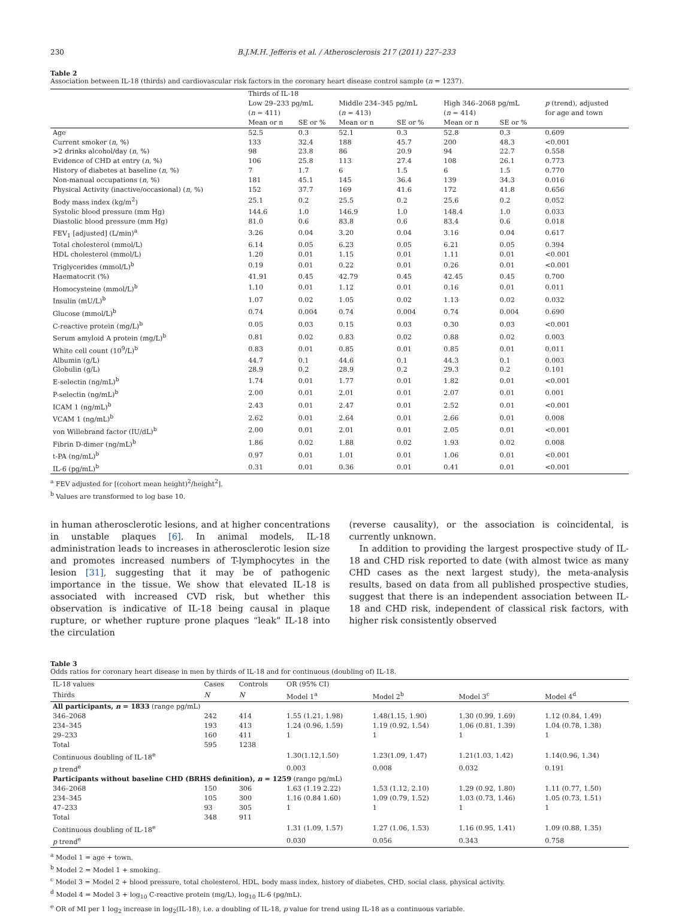230 B.J.M.H. Jefferis et al. / Atherosclerosis 217 (2011) 227–233
Table 2
Association between IL-18 (thirds) and cardiovascular risk factors in the coronary heart disease control sample (n = 1237).
| | Thirds of IL-18 | | | | | | |
| --- | --- | --- | --- | --- | --- | --- | --- |
| | Low 29–233 pg/mL ( n = 411) | | Middle 234–345 pg/mL ( n = 413) | | High 346–2068 pg/mL ( n = 414) | | p (trend), adjusted for age and town |
| | Mean or n | SE or % | Mean or n | SE or % | Mean or n | SE or % | |
| Age | 52.5 | 0.3 | 52.1 | 0.3 | 52.8 | 0.3 | 0.609 |
| Current smoker ( n , %) | 133 | 32.4 | 188 | 45.7 | 200 | 48.3 | <0.001 |
| >2 drinks alcohol/day ( n , %) | 98 | 23.8 | 86 | 20.9 | 94 | 22.7 | 0.558 |
| Evidence of CHD at entry ( n , %) | 106 | 25.8 | 113 | 27.4 | 108 | 26.1 | 0.773 |
| History of diabetes at baseline ( n , %) | 7 | 1.7 | 6 | 1.5 | 6 | 1.5 | 0.770 |
| Non-manual occupations ( n , %) | 181 | 45.1 | 145 | 36.4 | 139 | 34.3 | 0.016 |
| Physical Activity (inactive/occasional) ( n , %) | 152 | 37.7 | 169 | 41.6 | 172 | 41.8 | 0.656 |
| Body mass index (kg/m<sup>2</sup>) | 25.1 | 0.2 | 25.5 | 0.2 | 25.6 | 0.2 | 0.052 |
| Systolic blood pressure (mm Hg) | 144.6 | 1.0 | 146.9 | 1.0 | 148.4 | 1.0 | 0.033 |
| Diastolic blood pressure (mm Hg) | 81.0 | 0.6 | 83.8 | 0.6 | 83.4 | 0.6 | 0.018 |
| FEV<sub>1</sub> [adjusted] (L/min)<sup>a</sup> | 3.26 | 0.04 | 3.20 | 0.04 | 3.16 | 0.04 | 0.617 |
| Total cholesterol (mmol/L) | 6.14 | 0.05 | 6.23 | 0.05 | 6.21 | 0.05 | 0.394 |
| HDL cholesterol (mmol/L) | 1.20 | 0.01 | 1.15 | 0.01 | 1.11 | 0.01 | <0.001 |
| Triglycerides (mmol/L)<sup>b</sup> | 0.19 | 0.01 | 0.22 | 0.01 | 0.26 | 0.01 | <0.001 |
| Haematocrit (%) | 41.91 | 0.45 | 42.79 | 0.45 | 42.45 | 0.45 | 0.700 |
| Homocysteine (mmol/L)<sup>b</sup> | 1.10 | 0.01 | 1.12 | 0.01 | 0.16 | 0.01 | 0.011 |
| Insulin (mU/L)<sup>b</sup> | 1.07 | 0.02 | 1.05 | 0.02 | 1.13 | 0.02 | 0.032 |
| Glucose (mmol/L)<sup>b</sup> | 0.74 | 0.004 | 0.74 | 0.004 | 0.74 | 0.004 | 0.690 |
| C-reactive protein (mg/L)<sup>b</sup> | 0.05 | 0.03 | 0.15 | 0.03 | 0.30 | 0.03 | <0.001 |
| Serum amyloid A protein (mg/L)<sup>b</sup> | 0.81 | 0.02 | 0.83 | 0.02 | 0.88 | 0.02 | 0.003 |
| White cell count (10<sup>9</sup>/L)<sup>b</sup> | 0.83 | 0.01 | 0.85 | 0.01 | 0.85 | 0.01 | 0.011 |
| Albumin (g/L) | 44.7 | 0.1 | 44.6 | 0.1 | 44.3 | 0.1 | 0.003 |
| Globulin (g/L) | 28.9 | 0.2 | 28.9 | 0.2 | 29.3 | 0.2 | 0.101 |
| E-selectin (ng/mL)<sup>b</sup> | 1.74 | 0.01 | 1.77 | 0.01 | 1.82 | 0.01 | <0.001 |
| P-selectin (ng/mL)<sup>b</sup> | 2.00 | 0.01 | 2.01 | 0.01 | 2.07 | 0.01 | 0.001 |
| ICAM 1 (ng/mL)<sup>b</sup> | 2.43 | 0.01 | 2.47 | 0.01 | 2.52 | 0.01 | <0.001 |
| VCAM 1 (ng/mL)<sup>b</sup> | 2.62 | 0.01 | 2.64 | 0.01 | 2.66 | 0.01 | 0.008 |
| von Willebrand factor (IU/dL)<sup>b</sup> | 2.00 | 0.01 | 2.01 | 0.01 | 2.05 | 0.01 | <0.001 |
| Fibrin D-dimer (ng/mL)<sup>b</sup> | 1.86 | 0.02 | 1.88 | 0.02 | 1.93 | 0.02 | 0.008 |
| t-PA (ng/mL)<sup>b</sup> | 0.97 | 0.01 | 1.01 | 0.01 | 1.06 | 0.01 | <0.001 |
| IL-6 (pg/mL)<sup>b</sup> | 0.31 | 0.01 | 0.36 | 0.01 | 0.41 | 0.01 | <0.001 |
<sup>a</sup> FEV adjusted for [(cohort mean height)<sup>2</sup>/height<sup>2</sup>].
<sup>b</sup> Values are transformed to log base 10.
in human atherosclerotic lesions, and at higher concentrations in unstable plaques [6]. In animal models, IL-18 administration leads to increases in atherosclerotic lesion size and promotes increased numbers of T-lymphocytes in the lesion [31], suggesting that it may be of pathogenic importance in the tissue. We show that elevated IL-18 is associated with increased CVD risk, but whether this observation is indicative of IL-18 being causal in plaque rupture, or whether rupture prone plaques “leak” IL-18 into the circulation
(reverse causality), or the association is coincidental, is currently unknown.
In addition to providing the largest prospective study of IL-18 and CHD risk reported to date (with almost twice as many CHD cases as the next largest study), the meta-analysis results, based on data from all published prospective studies, suggest that there is an independent association between IL-18 and CHD risk, independent of classical risk factors, with higher risk consistently observed
Table 3
Odds ratios for coronary heart disease in men by thirds of IL-18 and for continuous (doubling of) IL-18.
| IL-18 values | Cases | Controls | OR (95% CI) | | | |
| --- | --- | --- | --- | --- | --- | --- |
| Thirds | N | N | Model 1<sup>a</sup> | Model 2<sup>b</sup> | Model 3<sup>c</sup> | Model 4<sup>d</sup> |
| All participants, n = 1833 (range pg/mL) | | | | | | |
| 346–2068 | 242 | 414 | 1.55 (1.21, 1.98) | 1.48(1.15, 1.90) | 1.30 (0.99, 1.69) | 1.12 (0.84, 1.49) |
| 234–345 | 193 | 413 | 1.24 (0.96, 1.59) | 1.19 (0.92, 1.54) | 1.06 (0.81, 1.39) | 1.04 (0.78, 1.38) |
| 29–233 | 160 | 411 | 1 | 1 | 1 | 1 |
| Total | 595 | 1238 | | | | |
| Continuous doubling of IL-18<sup>e</sup> | | | 1.30(1.12,1.50) | 1.23(1.09, 1.47) | 1.21(1.03, 1.42) | 1.14(0.96, 1.34) |
| p trend<sup>e</sup> | | | 0.003 | 0.008 | 0.032 | 0.191 |
| Participants without baseline CHD (BRHS definition), n = 1259 (range pg/mL) | | | | | | |
| 346–2068 | 150 | 306 | 1.63 (1.19 2.22) | 1.53 (1.12, 2.10) | 1.29 (0.92, 1.80) | 1.11 (0.77, 1.50) |
| 234–345 | 105 | 300 | 1.16 (0.84 1.60) | 1.09 (0.79, 1.52) | 1.03 (0.73, 1.46) | 1.05 (0.73, 1.51) |
| 47–233 | 93 | 305 | 1 | 1 | 1 | 1 |
| Total | 348 | 911 | | | | |
| Continuous doubling of IL-18<sup>e</sup> | | | 1.31 (1.09, 1.57) | 1.27 (1.06, 1.53) | 1.16 (0.95, 1.41) | 1.09 (0.88, 1.35) |
| p trend<sup>e</sup> | | | 0.030 | 0.056 | 0.343 | 0.758 |
<sup>a</sup> Model 1 = age + town.
<sup>b</sup> Model 2 = Model 1 + smoking.
<sup>c</sup> Model 3 = Model 2 + blood pressure, total cholesterol, HDL, body mass index, history of diabetes, CHD, social class, physical activity.
<sup>d</sup> Model 4 = Model 3 + log<sub>10</sub> C-reactive protein (mg/L), log<sub>10</sub> IL-6 (pg/mL).
<sup>e</sup> OR of MI per 1 log<sub>2</sub> increase in log<sub>2</sub>(IL-18), i.e. a doubling of IL-18, p value for trend using IL-18 as a continuous variable.